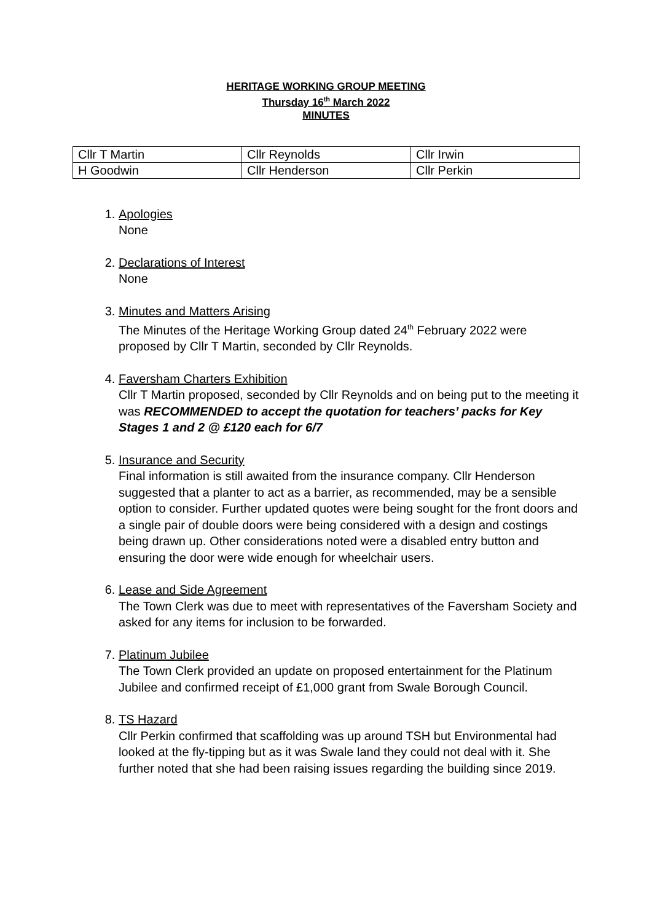HERITAGE WORKING GROUP MEETING
Thursday 16<sup>th</sup> March 2022
MINUTES
| Cllr T Martin | Cllr Reynolds | Cllr Irwin |
| H Goodwin | Cllr Henderson | Cllr Perkin |
1. Apologies
None
2. Declarations of Interest
None
3. Minutes and Matters Arising
The Minutes of the Heritage Working Group dated 24<sup>th</sup> February 2022 were proposed by Cllr T Martin, seconded by Cllr Reynolds.
4. Faversham Charters Exhibition
Cllr T Martin proposed, seconded by Cllr Reynolds and on being put to the meeting it was RECOMMENDED to accept the quotation for teachers’ packs for Key Stages 1 and 2 @ £120 each for 6/7
5. Insurance and Security
Final information is still awaited from the insurance company. Cllr Henderson suggested that a planter to act as a barrier, as recommended, may be a sensible option to consider. Further updated quotes were being sought for the front doors and a single pair of double doors were being considered with a design and costings being drawn up. Other considerations noted were a disabled entry button and ensuring the door were wide enough for wheelchair users.
6. Lease and Side Agreement
The Town Clerk was due to meet with representatives of the Faversham Society and asked for any items for inclusion to be forwarded.
7. Platinum Jubilee
The Town Clerk provided an update on proposed entertainment for the Platinum Jubilee and confirmed receipt of £1,000 grant from Swale Borough Council.
8. TS Hazard
Cllr Perkin confirmed that scaffolding was up around TSH but Environmental had looked at the fly-tipping but as it was Swale land they could not deal with it. She further noted that she had been raising issues regarding the building since 2019.